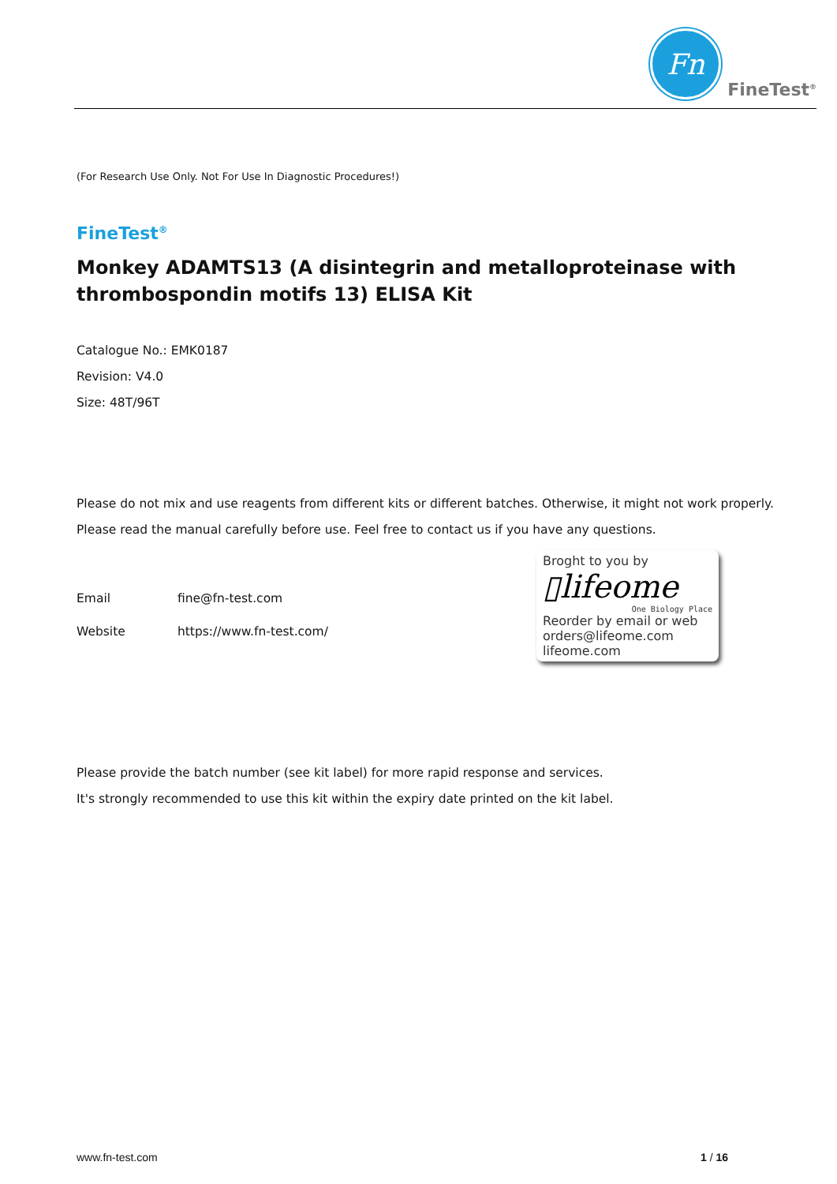Fn
FineTest<sup>®</sup>
(For Research Use Only. Not For Use In Diagnostic Procedures!)
FineTest<sup>®</sup>
Monkey ADAMTS13 (A disintegrin and metalloproteinase with thrombospondin motifs 13) ELISA Kit
Catalogue No.: EMK0187
Revision: V4.0
Size: 48T/96T
Please do not mix and use reagents from different kits or different batches. Otherwise, it might not work properly.
Please read the manual carefully before use. Feel free to contact us if you have any questions.
Email fine@fn-test.com
Website https://www.fn-test.com/
Broght to you by
▯lifeome
One Biology Place
Reorder by email or web
orders@lifeome.com
lifeome.com
Please provide the batch number (see kit label) for more rapid response and services.
It's strongly recommended to use this kit within the expiry date printed on the kit label.
www.fn-test.com 1 / 16